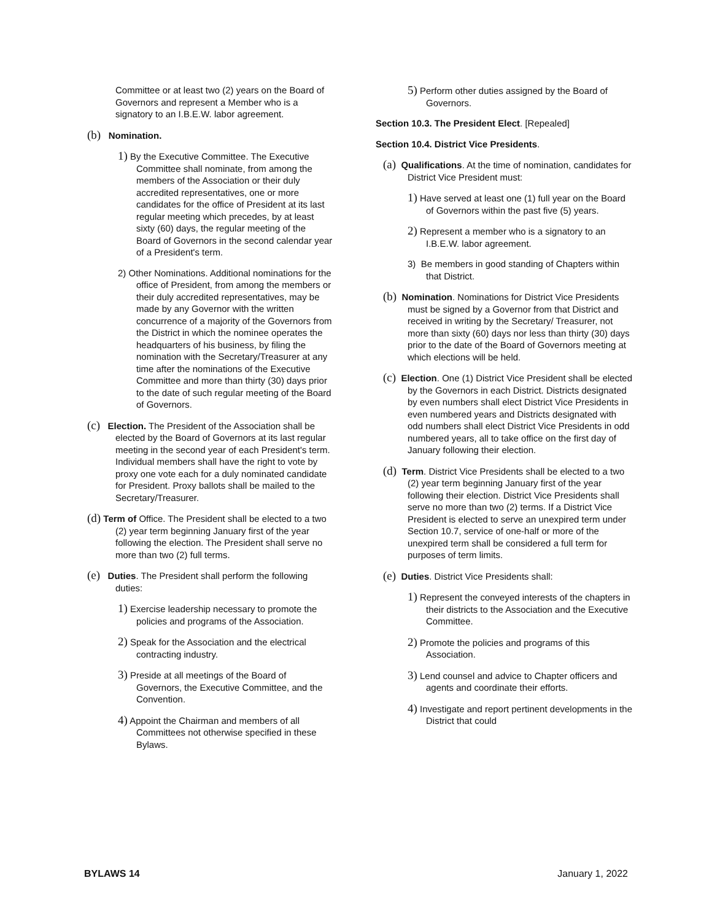Committee or at least two (2) years on the Board of Governors and represent a Member who is a signatory to an I.B.E.W. labor agreement.
(b) Nomination.
1) By the Executive Committee. The Executive Committee shall nominate, from among the members of the Association or their duly accredited representatives, one or more candidates for the office of President at its last regular meeting which precedes, by at least sixty (60) days, the regular meeting of the Board of Governors in the second calendar year of a President's term.
2) Other Nominations. Additional nominations for the office of President, from among the members or their duly accredited representatives, may be made by any Governor with the written concurrence of a majority of the Governors from the District in which the nominee operates the headquarters of his business, by filing the nomination with the Secretary/Treasurer at any time after the nominations of the Executive Committee and more than thirty (30) days prior to the date of such regular meeting of the Board of Governors.
(c) Election. The President of the Association shall be elected by the Board of Governors at its last regular meeting in the second year of each President's term. Individual members shall have the right to vote by proxy one vote each for a duly nominated candidate for President. Proxy ballots shall be mailed to the Secretary/Treasurer.
(d) Term of Office. The President shall be elected to a two (2) year term beginning January first of the year following the election. The President shall serve no more than two (2) full terms.
(e) Duties. The President shall perform the following duties:
1) Exercise leadership necessary to promote the policies and programs of the Association.
2) Speak for the Association and the electrical contracting industry.
3) Preside at all meetings of the Board of Governors, the Executive Committee, and the Convention.
4) Appoint the Chairman and members of all Committees not otherwise specified in these Bylaws.
5) Perform other duties assigned by the Board of Governors.
Section 10.3. The President Elect. [Repealed]
Section 10.4. District Vice Presidents.
(a) Qualifications. At the time of nomination, candidates for District Vice President must:
1) Have served at least one (1) full year on the Board of Governors within the past five (5) years.
2) Represent a member who is a signatory to an I.B.E.W. labor agreement.
3) Be members in good standing of Chapters within that District.
(b) Nomination. Nominations for District Vice Presidents must be signed by a Governor from that District and received in writing by the Secretary/ Treasurer, not more than sixty (60) days nor less than thirty (30) days prior to the date of the Board of Governors meeting at which elections will be held.
(c) Election. One (1) District Vice President shall be elected by the Governors in each District. Districts designated by even numbers shall elect District Vice Presidents in even numbered years and Districts designated with odd numbers shall elect District Vice Presidents in odd numbered years, all to take office on the first day of January following their election.
(d) Term. District Vice Presidents shall be elected to a two (2) year term beginning January first of the year following their election. District Vice Presidents shall serve no more than two (2) terms. If a District Vice President is elected to serve an unexpired term under Section 10.7, service of one-half or more of the unexpired term shall be considered a full term for purposes of term limits.
(e) Duties. District Vice Presidents shall:
1) Represent the conveyed interests of the chapters in their districts to the Association and the Executive Committee.
2) Promote the policies and programs of this Association.
3) Lend counsel and advice to Chapter officers and agents and coordinate their efforts.
4) Investigate and report pertinent developments in the District that could
BYLAWS 14 January 1, 2022